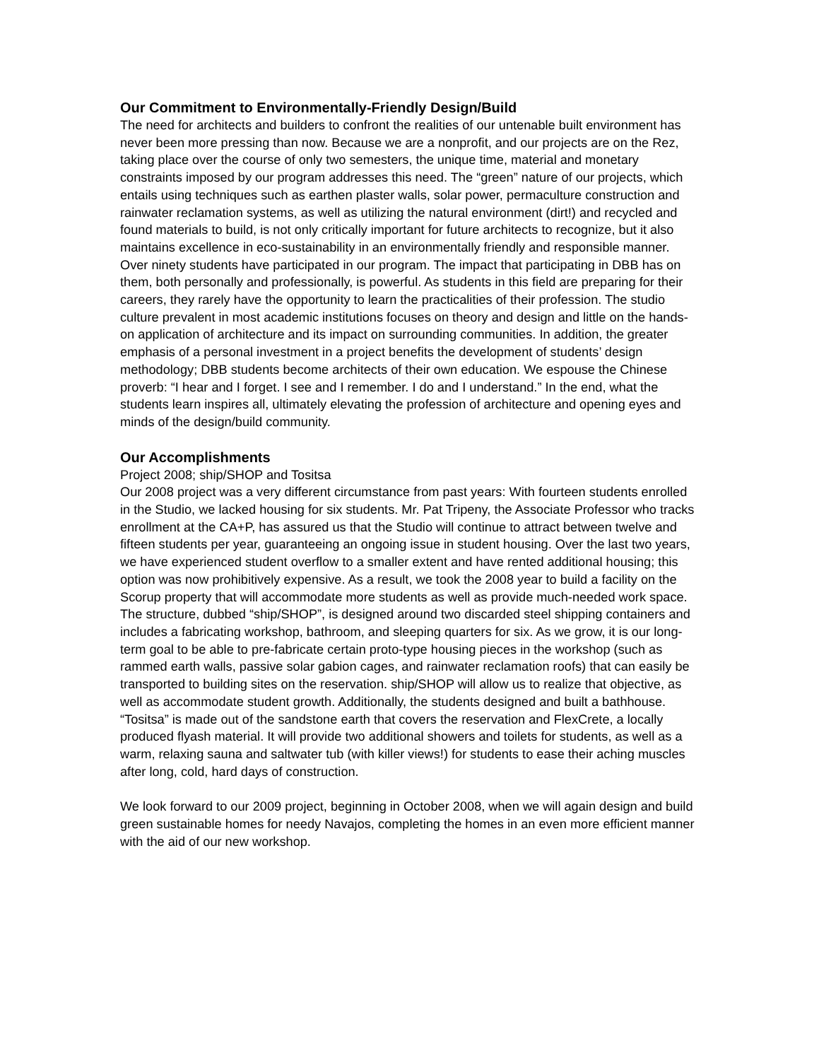Our Commitment to Environmentally-Friendly Design/Build
The need for architects and builders to confront the realities of our untenable built environment has never been more pressing than now. Because we are a nonprofit, and our projects are on the Rez, taking place over the course of only two semesters, the unique time, material and monetary constraints imposed by our program addresses this need. The “green” nature of our projects, which entails using techniques such as earthen plaster walls, solar power, permaculture construction and rainwater reclamation systems, as well as utilizing the natural environment (dirt!) and recycled and found materials to build, is not only critically important for future architects to recognize, but it also maintains excellence in eco-sustainability in an environmentally friendly and responsible manner. Over ninety students have participated in our program. The impact that participating in DBB has on them, both personally and professionally, is powerful. As students in this field are preparing for their careers, they rarely have the opportunity to learn the practicalities of their profession. The studio culture prevalent in most academic institutions focuses on theory and design and little on the hands-on application of architecture and its impact on surrounding communities. In addition, the greater emphasis of a personal investment in a project benefits the development of students’ design methodology; DBB students become architects of their own education. We espouse the Chinese proverb: “I hear and I forget. I see and I remember. I do and I understand.” In the end, what the students learn inspires all, ultimately elevating the profession of architecture and opening eyes and minds of the design/build community.
Our Accomplishments
Project 2008; ship/SHOP and Tositsa
Our 2008 project was a very different circumstance from past years: With fourteen students enrolled in the Studio, we lacked housing for six students. Mr. Pat Tripeny, the Associate Professor who tracks enrollment at the CA+P, has assured us that the Studio will continue to attract between twelve and fifteen students per year, guaranteeing an ongoing issue in student housing. Over the last two years, we have experienced student overflow to a smaller extent and have rented additional housing; this option was now prohibitively expensive. As a result, we took the 2008 year to build a facility on the Scorup property that will accommodate more students as well as provide much-needed work space. The structure, dubbed “ship/SHOP”, is designed around two discarded steel shipping containers and includes a fabricating workshop, bathroom, and sleeping quarters for six. As we grow, it is our long-term goal to be able to pre-fabricate certain proto-type housing pieces in the workshop (such as rammed earth walls, passive solar gabion cages, and rainwater reclamation roofs) that can easily be transported to building sites on the reservation. ship/SHOP will allow us to realize that objective, as well as accommodate student growth. Additionally, the students designed and built a bathhouse. “Tositsa” is made out of the sandstone earth that covers the reservation and FlexCrete, a locally produced flyash material. It will provide two additional showers and toilets for students, as well as a warm, relaxing sauna and saltwater tub (with killer views!) for students to ease their aching muscles after long, cold, hard days of construction.
We look forward to our 2009 project, beginning in October 2008, when we will again design and build green sustainable homes for needy Navajos, completing the homes in an even more efficient manner with the aid of our new workshop.